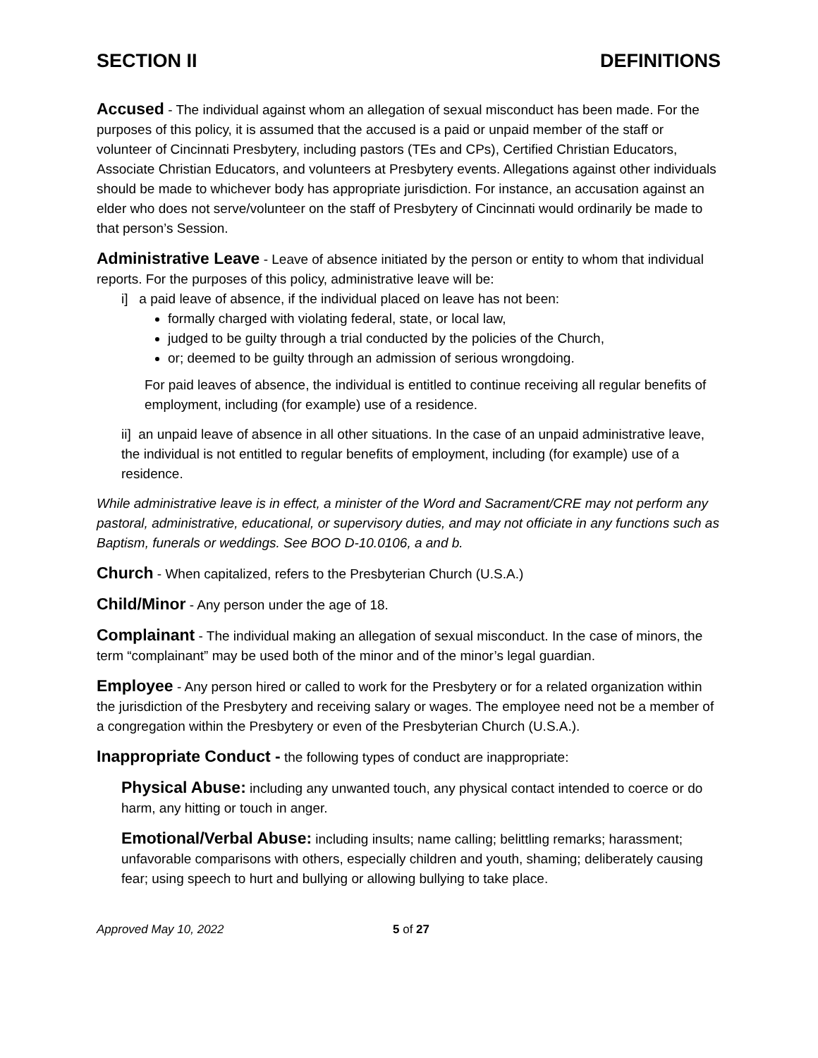SECTION II DEFINITIONS
Accused - The individual against whom an allegation of sexual misconduct has been made. For the purposes of this policy, it is assumed that the accused is a paid or unpaid member of the staff or volunteer of Cincinnati Presbytery, including pastors (TEs and CPs), Certified Christian Educators, Associate Christian Educators, and volunteers at Presbytery events. Allegations against other individuals should be made to whichever body has appropriate jurisdiction. For instance, an accusation against an elder who does not serve/volunteer on the staff of Presbytery of Cincinnati would ordinarily be made to that person’s Session.
Administrative Leave - Leave of absence initiated by the person or entity to whom that individual reports. For the purposes of this policy, administrative leave will be:
i] a paid leave of absence, if the individual placed on leave has not been:
formally charged with violating federal, state, or local law,
judged to be guilty through a trial conducted by the policies of the Church,
or; deemed to be guilty through an admission of serious wrongdoing.
For paid leaves of absence, the individual is entitled to continue receiving all regular benefits of employment, including (for example) use of a residence.
ii] an unpaid leave of absence in all other situations. In the case of an unpaid administrative leave, the individual is not entitled to regular benefits of employment, including (for example) use of a residence.
While administrative leave is in effect, a minister of the Word and Sacrament/CRE may not perform any pastoral, administrative, educational, or supervisory duties, and may not officiate in any functions such as Baptism, funerals or weddings. See BOO D-10.0106, a and b.
Church - When capitalized, refers to the Presbyterian Church (U.S.A.)
Child/Minor - Any person under the age of 18.
Complainant - The individual making an allegation of sexual misconduct. In the case of minors, the term “complainant” may be used both of the minor and of the minor’s legal guardian.
Employee - Any person hired or called to work for the Presbytery or for a related organization within the jurisdiction of the Presbytery and receiving salary or wages. The employee need not be a member of a congregation within the Presbytery or even of the Presbyterian Church (U.S.A.).
Inappropriate Conduct - the following types of conduct are inappropriate:
Physical Abuse: including any unwanted touch, any physical contact intended to coerce or do harm, any hitting or touch in anger.
Emotional/Verbal Abuse: including insults; name calling; belittling remarks; harassment; unfavorable comparisons with others, especially children and youth, shaming; deliberately causing fear; using speech to hurt and bullying or allowing bullying to take place.
Approved May 10, 2022 5 of 27